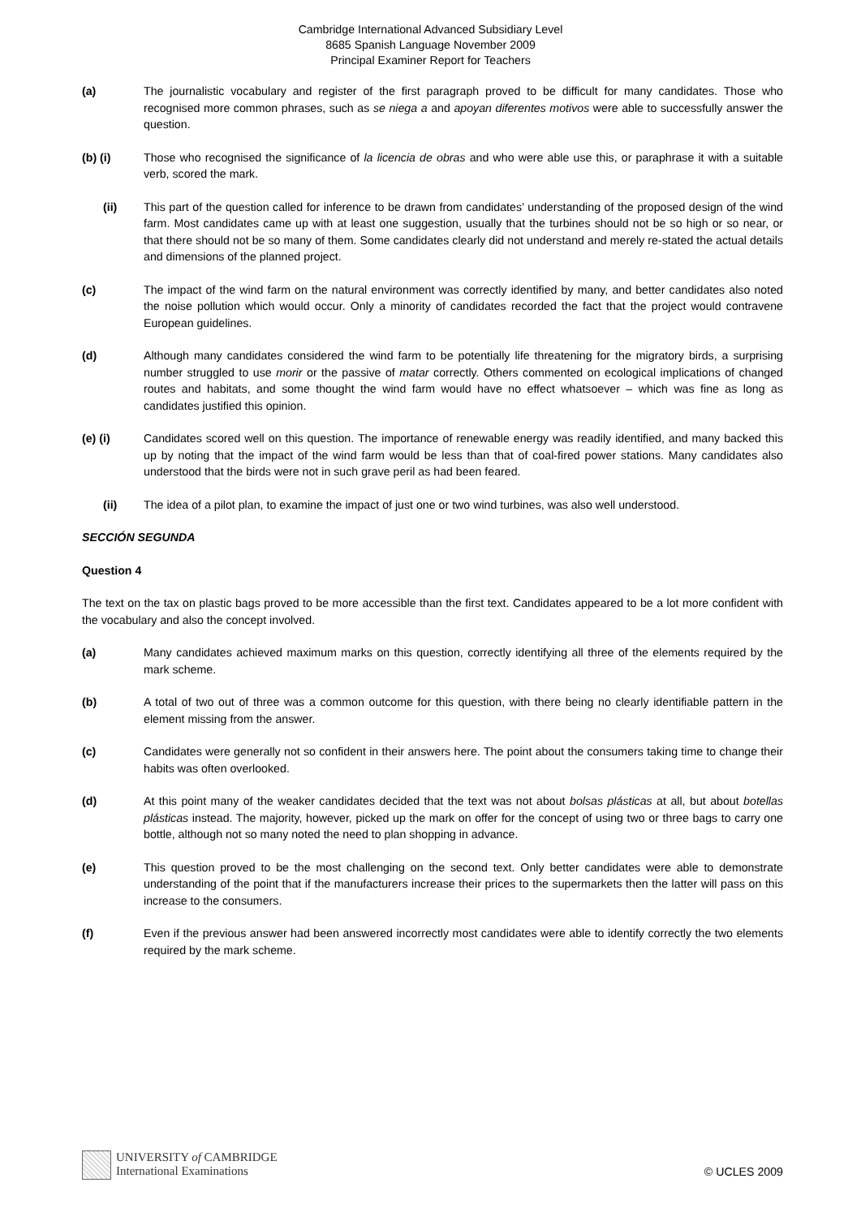Cambridge International Advanced Subsidiary Level
8685 Spanish Language November 2009
Principal Examiner Report for Teachers
(a) The journalistic vocabulary and register of the first paragraph proved to be difficult for many candidates. Those who recognised more common phrases, such as se niega a and apoyan diferentes motivos were able to successfully answer the question.
(b) (i) Those who recognised the significance of la licencia de obras and who were able use this, or paraphrase it with a suitable verb, scored the mark.
(ii) This part of the question called for inference to be drawn from candidates’ understanding of the proposed design of the wind farm. Most candidates came up with at least one suggestion, usually that the turbines should not be so high or so near, or that there should not be so many of them. Some candidates clearly did not understand and merely re-stated the actual details and dimensions of the planned project.
(c) The impact of the wind farm on the natural environment was correctly identified by many, and better candidates also noted the noise pollution which would occur. Only a minority of candidates recorded the fact that the project would contravene European guidelines.
(d) Although many candidates considered the wind farm to be potentially life threatening for the migratory birds, a surprising number struggled to use morir or the passive of matar correctly. Others commented on ecological implications of changed routes and habitats, and some thought the wind farm would have no effect whatsoever – which was fine as long as candidates justified this opinion.
(e) (i) Candidates scored well on this question. The importance of renewable energy was readily identified, and many backed this up by noting that the impact of the wind farm would be less than that of coal-fired power stations. Many candidates also understood that the birds were not in such grave peril as had been feared.
(ii) The idea of a pilot plan, to examine the impact of just one or two wind turbines, was also well understood.
SECCIÓN SEGUNDA
Question 4
The text on the tax on plastic bags proved to be more accessible than the first text. Candidates appeared to be a lot more confident with the vocabulary and also the concept involved.
(a) Many candidates achieved maximum marks on this question, correctly identifying all three of the elements required by the mark scheme.
(b) A total of two out of three was a common outcome for this question, with there being no clearly identifiable pattern in the element missing from the answer.
(c) Candidates were generally not so confident in their answers here. The point about the consumers taking time to change their habits was often overlooked.
(d) At this point many of the weaker candidates decided that the text was not about bolsas plásticas at all, but about botellas plásticas instead. The majority, however, picked up the mark on offer for the concept of using two or three bags to carry one bottle, although not so many noted the need to plan shopping in advance.
(e) This question proved to be the most challenging on the second text. Only better candidates were able to demonstrate understanding of the point that if the manufacturers increase their prices to the supermarkets then the latter will pass on this increase to the consumers.
(f) Even if the previous answer had been answered incorrectly most candidates were able to identify correctly the two elements required by the mark scheme.
UNIVERSITY of CAMBRIDGE
International Examinations
© UCLES 2009